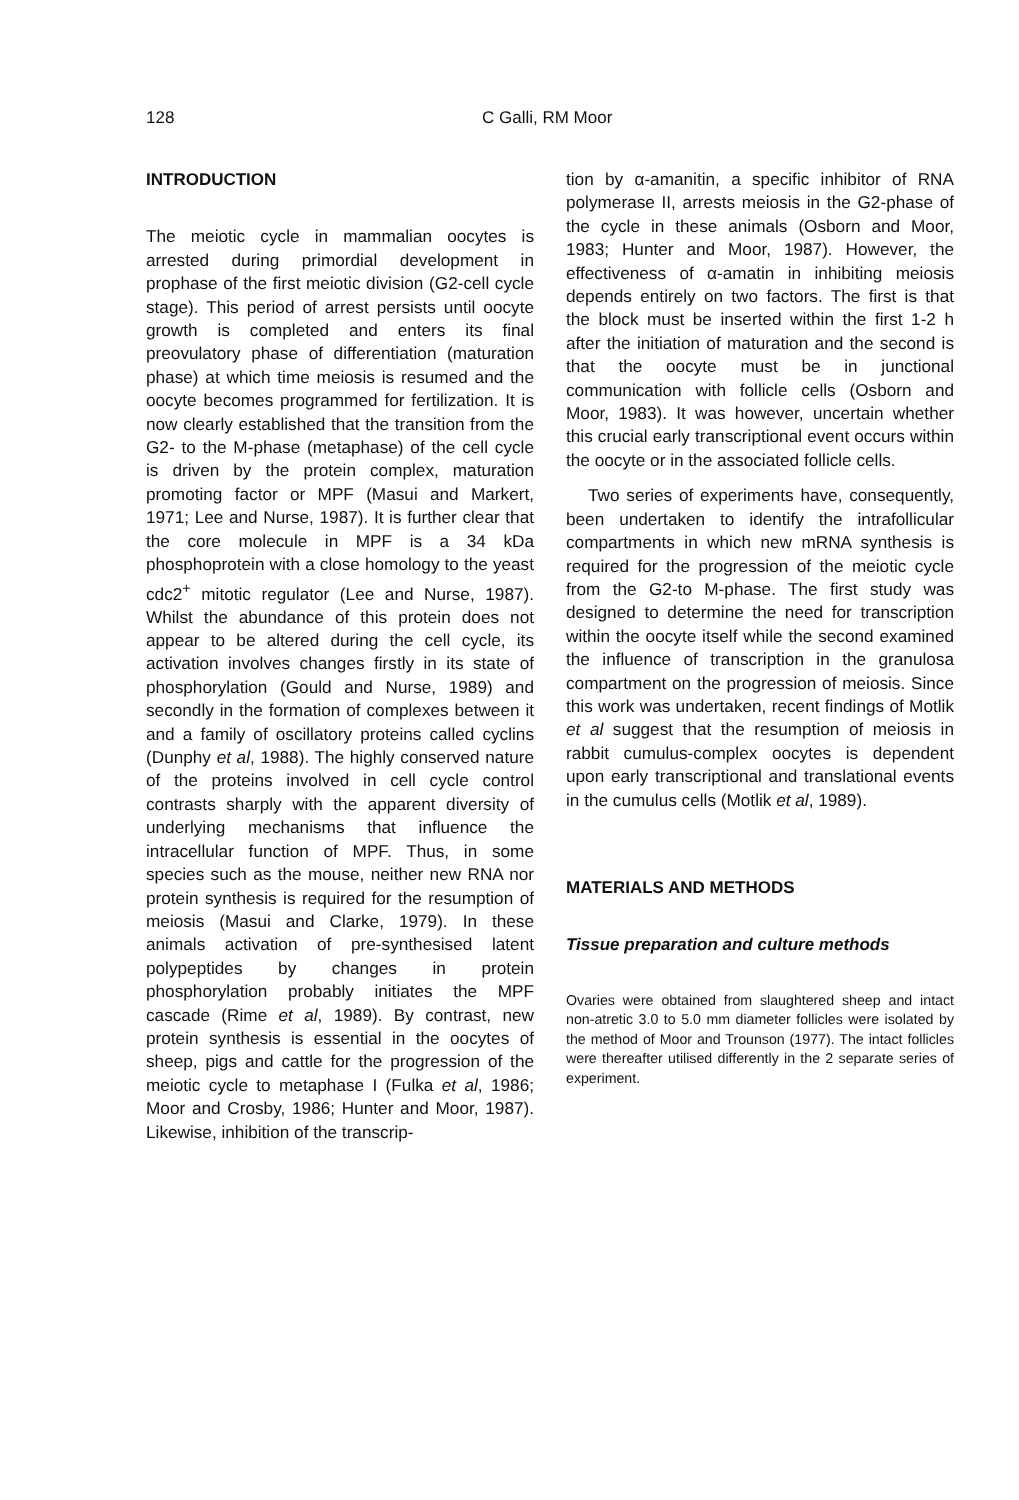128 C Galli, RM Moor
INTRODUCTION
The meiotic cycle in mammalian oocytes is arrested during primordial development in prophase of the first meiotic division (G2-cell cycle stage). This period of arrest persists until oocyte growth is completed and enters its final preovulatory phase of differentiation (maturation phase) at which time meiosis is resumed and the oocyte becomes programmed for fertilization. It is now clearly established that the transition from the G2- to the M-phase (metaphase) of the cell cycle is driven by the protein complex, maturation promoting factor or MPF (Masui and Markert, 1971; Lee and Nurse, 1987). It is further clear that the core molecule in MPF is a 34 kDa phosphoprotein with a close homology to the yeast cdc2<sup>+</sup> mitotic regulator (Lee and Nurse, 1987). Whilst the abundance of this protein does not appear to be altered during the cell cycle, its activation involves changes firstly in its state of phosphorylation (Gould and Nurse, 1989) and secondly in the formation of complexes between it and a family of oscillatory proteins called cyclins (Dunphy et al, 1988). The highly conserved nature of the proteins involved in cell cycle control contrasts sharply with the apparent diversity of underlying mechanisms that influence the intracellular function of MPF. Thus, in some species such as the mouse, neither new RNA nor protein synthesis is required for the resumption of meiosis (Masui and Clarke, 1979). In these animals activation of pre-synthesised latent polypeptides by changes in protein phosphorylation probably initiates the MPF cascade (Rime et al, 1989). By contrast, new protein synthesis is essential in the oocytes of sheep, pigs and cattle for the progression of the meiotic cycle to metaphase I (Fulka et al, 1986; Moor and Crosby, 1986; Hunter and Moor, 1987). Likewise, inhibition of the transcrip-
tion by α-amanitin, a specific inhibitor of RNA polymerase II, arrests meiosis in the G2-phase of the cycle in these animals (Osborn and Moor, 1983; Hunter and Moor, 1987). However, the effectiveness of α-amatin in inhibiting meiosis depends entirely on two factors. The first is that the block must be inserted within the first 1-2 h after the initiation of maturation and the second is that the oocyte must be in junctional communication with follicle cells (Osborn and Moor, 1983). It was however, uncertain whether this crucial early transcriptional event occurs within the oocyte or in the associated follicle cells.
Two series of experiments have, consequently, been undertaken to identify the intrafollicular compartments in which new mRNA synthesis is required for the progression of the meiotic cycle from the G2-to M-phase. The first study was designed to determine the need for transcription within the oocyte itself while the second examined the influence of transcription in the granulosa compartment on the progression of meiosis. Since this work was undertaken, recent findings of Motlik et al suggest that the resumption of meiosis in rabbit cumulus-complex oocytes is dependent upon early transcriptional and translational events in the cumulus cells (Motlik et al, 1989).
MATERIALS AND METHODS
Tissue preparation and culture methods
Ovaries were obtained from slaughtered sheep and intact non-atretic 3.0 to 5.0 mm diameter follicles were isolated by the method of Moor and Trounson (1977). The intact follicles were thereafter utilised differently in the 2 separate series of experiment.